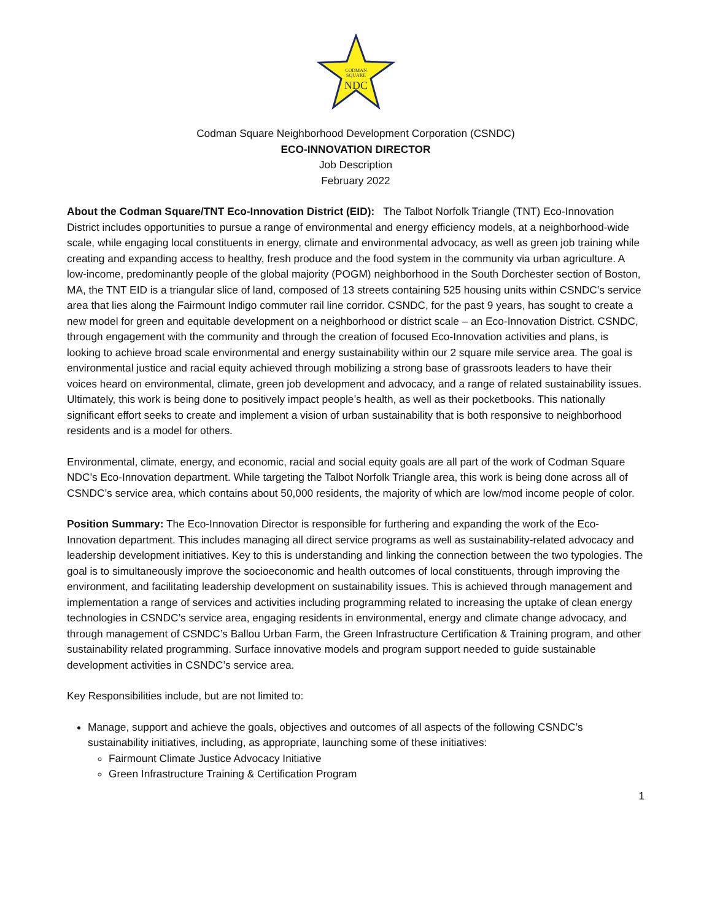CODMAN
SQUARE
NDC
Codman Square Neighborhood Development Corporation (CSNDC)
ECO-INNOVATION DIRECTOR
Job Description
February 2022
About the Codman Square/TNT Eco-Innovation District (EID): The Talbot Norfolk Triangle (TNT) Eco-Innovation District includes opportunities to pursue a range of environmental and energy efficiency models, at a neighborhood-wide scale, while engaging local constituents in energy, climate and environmental advocacy, as well as green job training while creating and expanding access to healthy, fresh produce and the food system in the community via urban agriculture. A low-income, predominantly people of the global majority (POGM) neighborhood in the South Dorchester section of Boston, MA, the TNT EID is a triangular slice of land, composed of 13 streets containing 525 housing units within CSNDC’s service area that lies along the Fairmount Indigo commuter rail line corridor. CSNDC, for the past 9 years, has sought to create a new model for green and equitable development on a neighborhood or district scale – an Eco-Innovation District. CSNDC, through engagement with the community and through the creation of focused Eco-Innovation activities and plans, is looking to achieve broad scale environmental and energy sustainability within our 2 square mile service area. The goal is environmental justice and racial equity achieved through mobilizing a strong base of grassroots leaders to have their voices heard on environmental, climate, green job development and advocacy, and a range of related sustainability issues. Ultimately, this work is being done to positively impact people’s health, as well as their pocketbooks. This nationally significant effort seeks to create and implement a vision of urban sustainability that is both responsive to neighborhood residents and is a model for others.
Environmental, climate, energy, and economic, racial and social equity goals are all part of the work of Codman Square NDC’s Eco-Innovation department. While targeting the Talbot Norfolk Triangle area, this work is being done across all of CSNDC’s service area, which contains about 50,000 residents, the majority of which are low/mod income people of color.
Position Summary: The Eco-Innovation Director is responsible for furthering and expanding the work of the Eco-Innovation department. This includes managing all direct service programs as well as sustainability-related advocacy and leadership development initiatives. Key to this is understanding and linking the connection between the two typologies. The goal is to simultaneously improve the socioeconomic and health outcomes of local constituents, through improving the environment, and facilitating leadership development on sustainability issues. This is achieved through management and implementation a range of services and activities including programming related to increasing the uptake of clean energy technologies in CSNDC’s service area, engaging residents in environmental, energy and climate change advocacy, and through management of CSNDC’s Ballou Urban Farm, the Green Infrastructure Certification & Training program, and other sustainability related programming. Surface innovative models and program support needed to guide sustainable development activities in CSNDC’s service area.
Key Responsibilities include, but are not limited to:
Manage, support and achieve the goals, objectives and outcomes of all aspects of the following CSNDC’s sustainability initiatives, including, as appropriate, launching some of these initiatives:
Fairmount Climate Justice Advocacy Initiative
Green Infrastructure Training & Certification Program
1